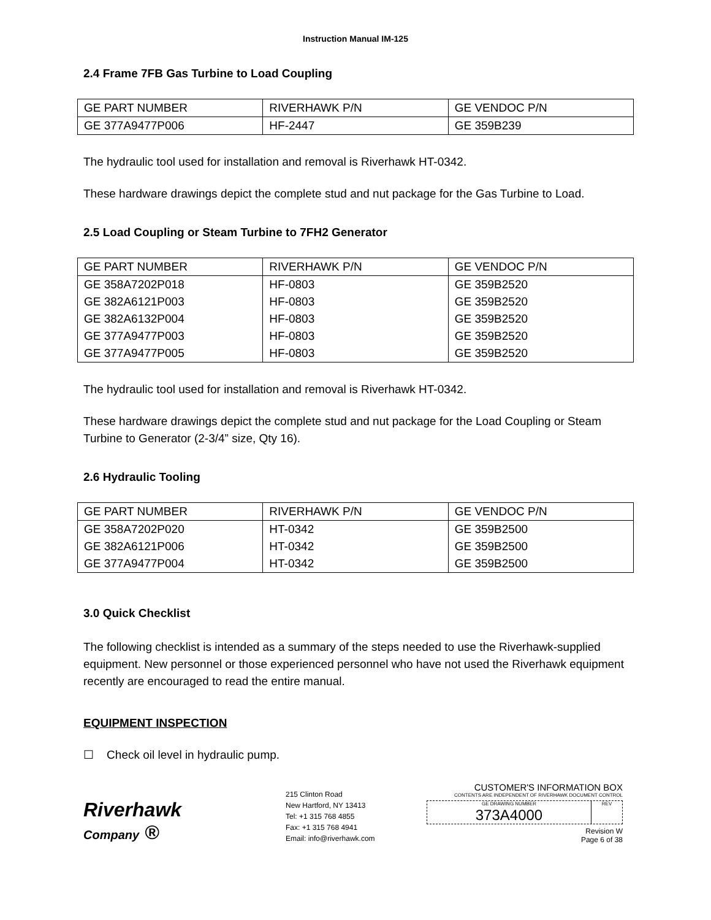Instruction Manual IM-125
2.4 Frame 7FB Gas Turbine to Load Coupling
| GE PART NUMBER | RIVERHAWK P/N | GE VENDOC P/N |
| GE 377A9477P006 | HF-2447 | GE 359B239 |
The hydraulic tool used for installation and removal is Riverhawk HT-0342.
These hardware drawings depict the complete stud and nut package for the Gas Turbine to Load.
2.5 Load Coupling or Steam Turbine to 7FH2 Generator
| GE PART NUMBER | RIVERHAWK P/N | GE VENDOC P/N |
| GE 358A7202P018 | HF-0803 | GE 359B2520 |
| GE 382A6121P003 | HF-0803 | GE 359B2520 |
| GE 382A6132P004 | HF-0803 | GE 359B2520 |
| GE 377A9477P003 | HF-0803 | GE 359B2520 |
| GE 377A9477P005 | HF-0803 | GE 359B2520 |
The hydraulic tool used for installation and removal is Riverhawk HT-0342.
These hardware drawings depict the complete stud and nut package for the Load Coupling or Steam Turbine to Generator (2-3/4” size, Qty 16).
2.6 Hydraulic Tooling
| GE PART NUMBER | RIVERHAWK P/N | GE VENDOC P/N |
| GE 358A7202P020 | HT-0342 | GE 359B2500 |
| GE 382A6121P006 | HT-0342 | GE 359B2500 |
| GE 377A9477P004 | HT-0342 | GE 359B2500 |
3.0 Quick Checklist
The following checklist is intended as a summary of the steps needed to use the Riverhawk-supplied equipment. New personnel or those experienced personnel who have not used the Riverhawk equipment recently are encouraged to read the entire manual.
EQUIPMENT INSPECTION
☐ Check oil level in hydraulic pump.
Riverhawk
Company ®
215 Clinton Road
New Hartford, NY 13413
Tel: +1 315 768 4855
Fax: +1 315 768 4941
Email: info@riverhawk.com
CUSTOMER'S INFORMATION BOX
CONTENTS ARE INDEPENDENT OF RIVERHAWK DOCUMENT CONTROL
GE DRAWING NUMBER
373A4000
REV
Revision W
Page 6 of 38